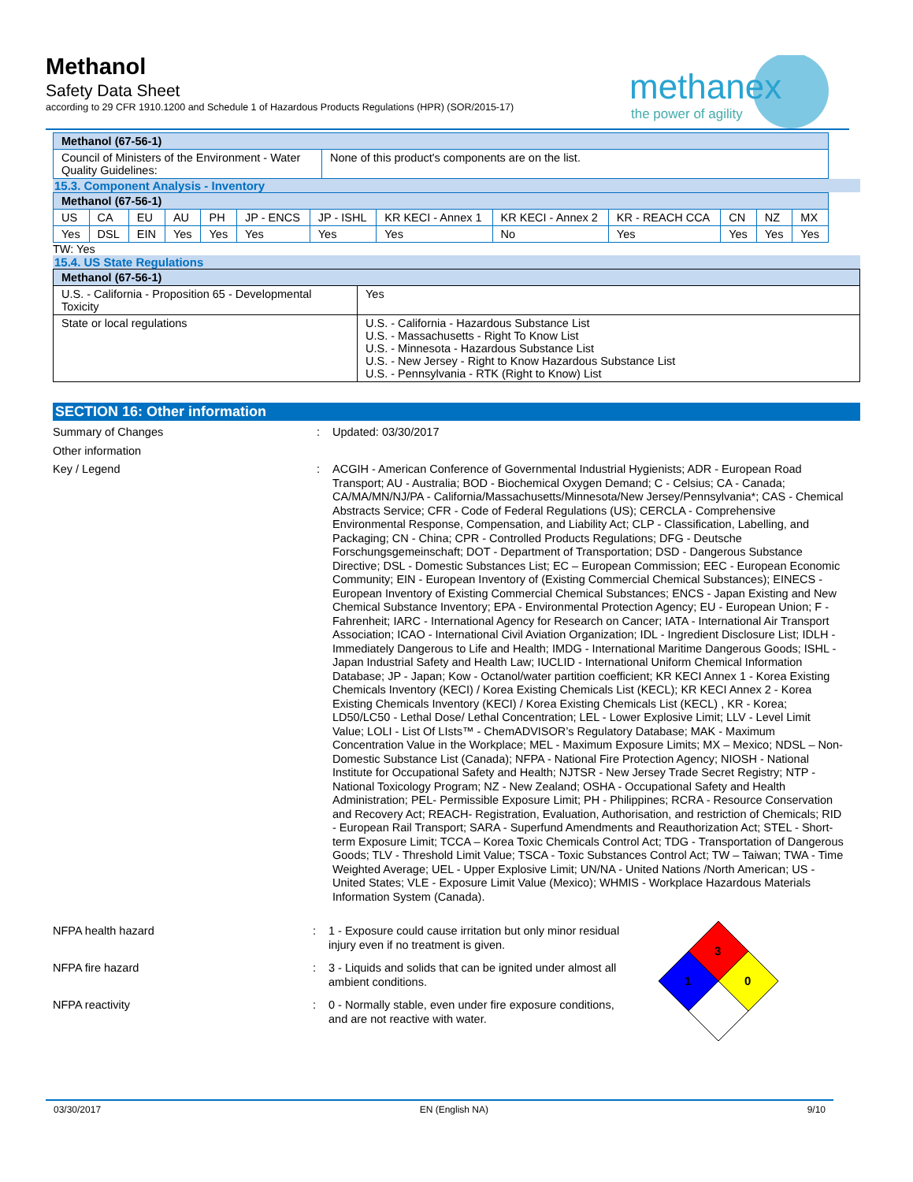Methanol
Safety Data Sheet
according to 29 CFR 1910.1200 and Schedule 1 of Hazardous Products Regulations (HPR) (SOR/2015-17)
methanex
the power of agility
| Methanol (67-56-1) | |
| --- | --- |
| Council of Ministers of the Environment - Water Quality Guidelines: | None of this product's components are on the list. |
15.3. Component Analysis - Inventory
| Methanol (67-56-1) | | | | | | | | | | | | |
| --- | --- | --- | --- | --- | --- | --- | --- | --- | --- | --- | --- | --- |
| US | CA | EU | AU | PH | JP - ENCS | JP - ISHL | KR KECI - Annex 1 | KR KECI - Annex 2 | KR - REACH CCA | CN | NZ | MX |
| Yes | DSL | EIN | Yes | Yes | Yes | Yes | Yes | No | Yes | Yes | Yes | Yes |
TW: Yes
15.4. US State Regulations
| Methanol (67-56-1) | |
| --- | --- |
| U.S. - California - Proposition 65 - Developmental Toxicity | Yes |
| State or local regulations | U.S. - California - Hazardous Substance List U.S. - Massachusetts - Right To Know List U.S. - Minnesota - Hazardous Substance List U.S. - New Jersey - Right to Know Hazardous Substance List U.S. - Pennsylvania - RTK (Right to Know) List |
SECTION 16: Other information
Summary of Changes : Updated: 03/30/2017
Other information
Key / Legend : ACGIH - American Conference of Governmental Industrial Hygienists; ADR - European Road Transport; AU - Australia; BOD - Biochemical Oxygen Demand; C - Celsius; CA - Canada; CA/MA/MN/NJ/PA - California/Massachusetts/Minnesota/New Jersey/Pennsylvania*; CAS - Chemical Abstracts Service; CFR - Code of Federal Regulations (US); CERCLA - Comprehensive Environmental Response, Compensation, and Liability Act; CLP - Classification, Labelling, and Packaging; CN - China; CPR - Controlled Products Regulations; DFG - Deutsche Forschungsgemeinschaft; DOT - Department of Transportation; DSD - Dangerous Substance Directive; DSL - Domestic Substances List; EC – European Commission; EEC - European Economic Community; EIN - European Inventory of (Existing Commercial Chemical Substances); EINECS - European Inventory of Existing Commercial Chemical Substances; ENCS - Japan Existing and New Chemical Substance Inventory; EPA - Environmental Protection Agency; EU - European Union; F - Fahrenheit; IARC - International Agency for Research on Cancer; IATA - International Air Transport Association; ICAO - International Civil Aviation Organization; IDL - Ingredient Disclosure List; IDLH - Immediately Dangerous to Life and Health; IMDG - International Maritime Dangerous Goods; ISHL - Japan Industrial Safety and Health Law; IUCLID - International Uniform Chemical Information Database; JP - Japan; Kow - Octanol/water partition coefficient; KR KECI Annex 1 - Korea Existing Chemicals Inventory (KECI) / Korea Existing Chemicals List (KECL); KR KECI Annex 2 - Korea Existing Chemicals Inventory (KECI) / Korea Existing Chemicals List (KECL) , KR - Korea; LD50/LC50 - Lethal Dose/ Lethal Concentration; LEL - Lower Explosive Limit; LLV - Level Limit Value; LOLI - List Of LIsts™ - ChemADVISOR’s Regulatory Database; MAK - Maximum Concentration Value in the Workplace; MEL - Maximum Exposure Limits; MX – Mexico; NDSL – Non-Domestic Substance List (Canada); NFPA - National Fire Protection Agency; NIOSH - National Institute for Occupational Safety and Health; NJTSR - New Jersey Trade Secret Registry; NTP - National Toxicology Program; NZ - New Zealand; OSHA - Occupational Safety and Health Administration; PEL- Permissible Exposure Limit; PH - Philippines; RCRA - Resource Conservation and Recovery Act; REACH- Registration, Evaluation, Authorisation, and restriction of Chemicals; RID - European Rail Transport; SARA - Superfund Amendments and Reauthorization Act; STEL - Short-term Exposure Limit; TCCA – Korea Toxic Chemicals Control Act; TDG - Transportation of Dangerous Goods; TLV - Threshold Limit Value; TSCA - Toxic Substances Control Act; TW – Taiwan; TWA - Time Weighted Average; UEL - Upper Explosive Limit; UN/NA - United Nations /North American; US - United States; VLE - Exposure Limit Value (Mexico); WHMIS - Workplace Hazardous Materials Information System (Canada).
NFPA health hazard : 1 - Exposure could cause irritation but only minor residual injury even if no treatment is given.
NFPA fire hazard : 3 - Liquids and solids that can be ignited under almost all ambient conditions.
NFPA reactivity : 0 - Normally stable, even under fire exposure conditions, and are not reactive with water.
3
1
0
03/30/2017 EN (English NA) 9/10